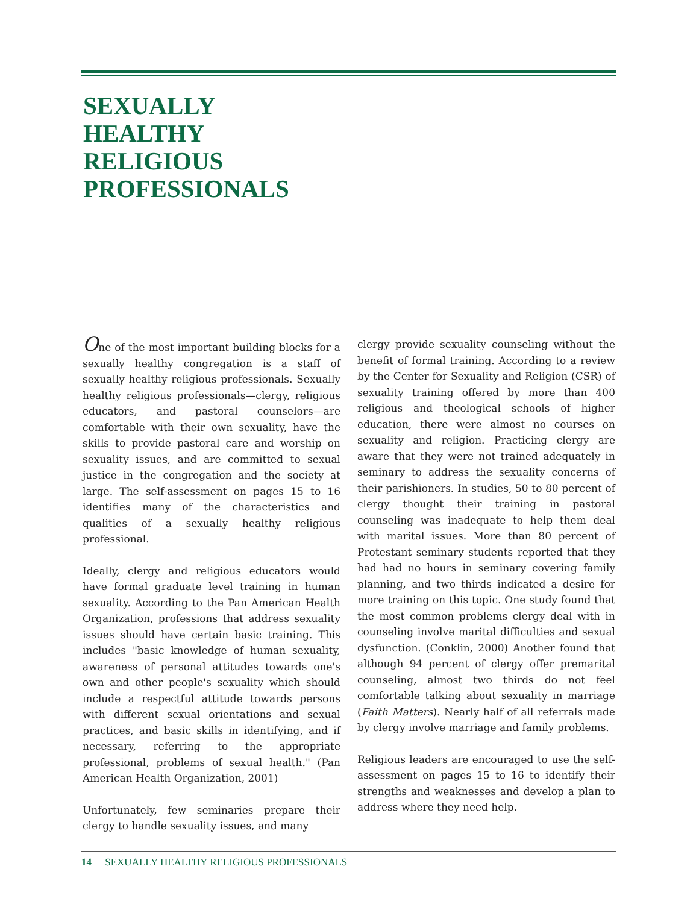SEXUALLY
HEALTHY
RELIGIOUS
PROFESSIONALS
One of the most important building blocks for a sexually healthy congregation is a staff of sexually healthy religious professionals. Sexually healthy religious professionals—clergy, religious educators, and pastoral counselors—are comfortable with their own sexuality, have the skills to provide pastoral care and worship on sexuality issues, and are committed to sexual justice in the congregation and the society at large. The self-assessment on pages 15 to 16 identifies many of the characteristics and qualities of a sexually healthy religious professional.
Ideally, clergy and religious educators would have formal graduate level training in human sexuality. According to the Pan American Health Organization, professions that address sexuality issues should have certain basic training. This includes "basic knowledge of human sexuality, awareness of personal attitudes towards one's own and other people's sexuality which should include a respectful attitude towards persons with different sexual orientations and sexual practices, and basic skills in identifying, and if necessary, referring to the appropriate professional, problems of sexual health." (Pan American Health Organization, 2001)
Unfortunately, few seminaries prepare their clergy to handle sexuality issues, and many
clergy provide sexuality counseling without the benefit of formal training. According to a review by the Center for Sexuality and Religion (CSR) of sexuality training offered by more than 400 religious and theological schools of higher education, there were almost no courses on sexuality and religion. Practicing clergy are aware that they were not trained adequately in seminary to address the sexuality concerns of their parishioners. In studies, 50 to 80 percent of clergy thought their training in pastoral counseling was inadequate to help them deal with marital issues. More than 80 percent of Protestant seminary students reported that they had had no hours in seminary covering family planning, and two thirds indicated a desire for more training on this topic. One study found that the most common problems clergy deal with in counseling involve marital difficulties and sexual dysfunction. (Conklin, 2000) Another found that although 94 percent of clergy offer premarital counseling, almost two thirds do not feel comfortable talking about sexuality in marriage (Faith Matters). Nearly half of all referrals made by clergy involve marriage and family problems.
Religious leaders are encouraged to use the self-assessment on pages 15 to 16 to identify their strengths and weaknesses and develop a plan to address where they need help.
14 SEXUALLY HEALTHY RELIGIOUS PROFESSIONALS